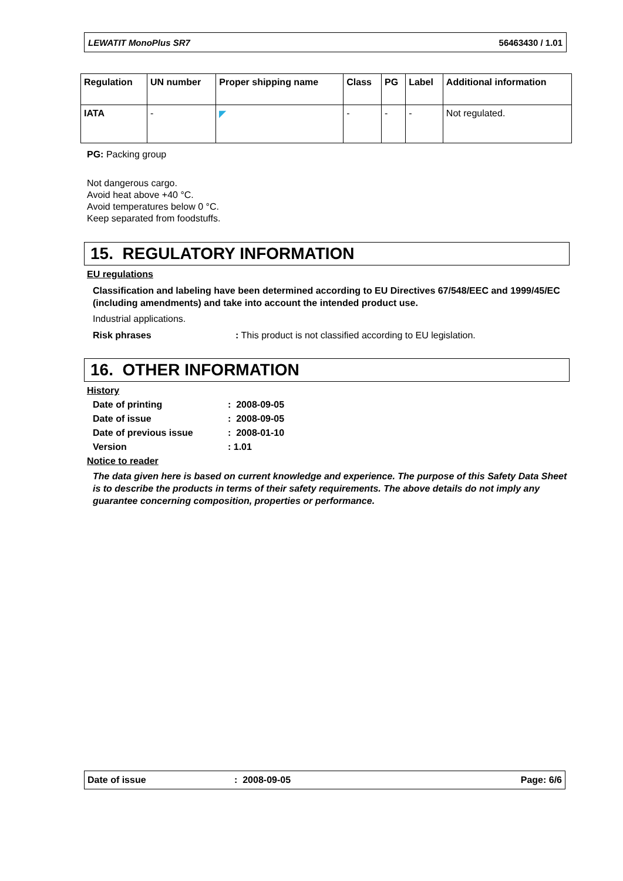LEWATIT MonoPlus SR7 56463430 / 1.01
| Regulation | UN number | Proper shipping name | Class | PG | Label | Additional information |
| --- | --- | --- | --- | --- | --- | --- |
| IATA | - | ◤ | - | - | - | Not regulated. |
PG: Packing group
Not dangerous cargo.
Avoid heat above +40 °C.
Avoid temperatures below 0 °C.
Keep separated from foodstuffs.
15. REGULATORY INFORMATION
EU regulations
Classification and labeling have been determined according to EU Directives 67/548/EEC and 1999/45/EC (including amendments) and take into account the intended product use.
Industrial applications.
Risk phrases: This product is not classified according to EU legislation.
16. OTHER INFORMATION
History
Date of printing: 2008-09-05
Date of issue: 2008-09-05
Date of previous issue: 2008-01-10
Version: 1.01
Notice to reader
The data given here is based on current knowledge and experience. The purpose of this Safety Data Sheet is to describe the products in terms of their safety requirements. The above details do not imply any guarantee concerning composition, properties or performance.
Date of issue: 2008-09-05 Page: 6/6